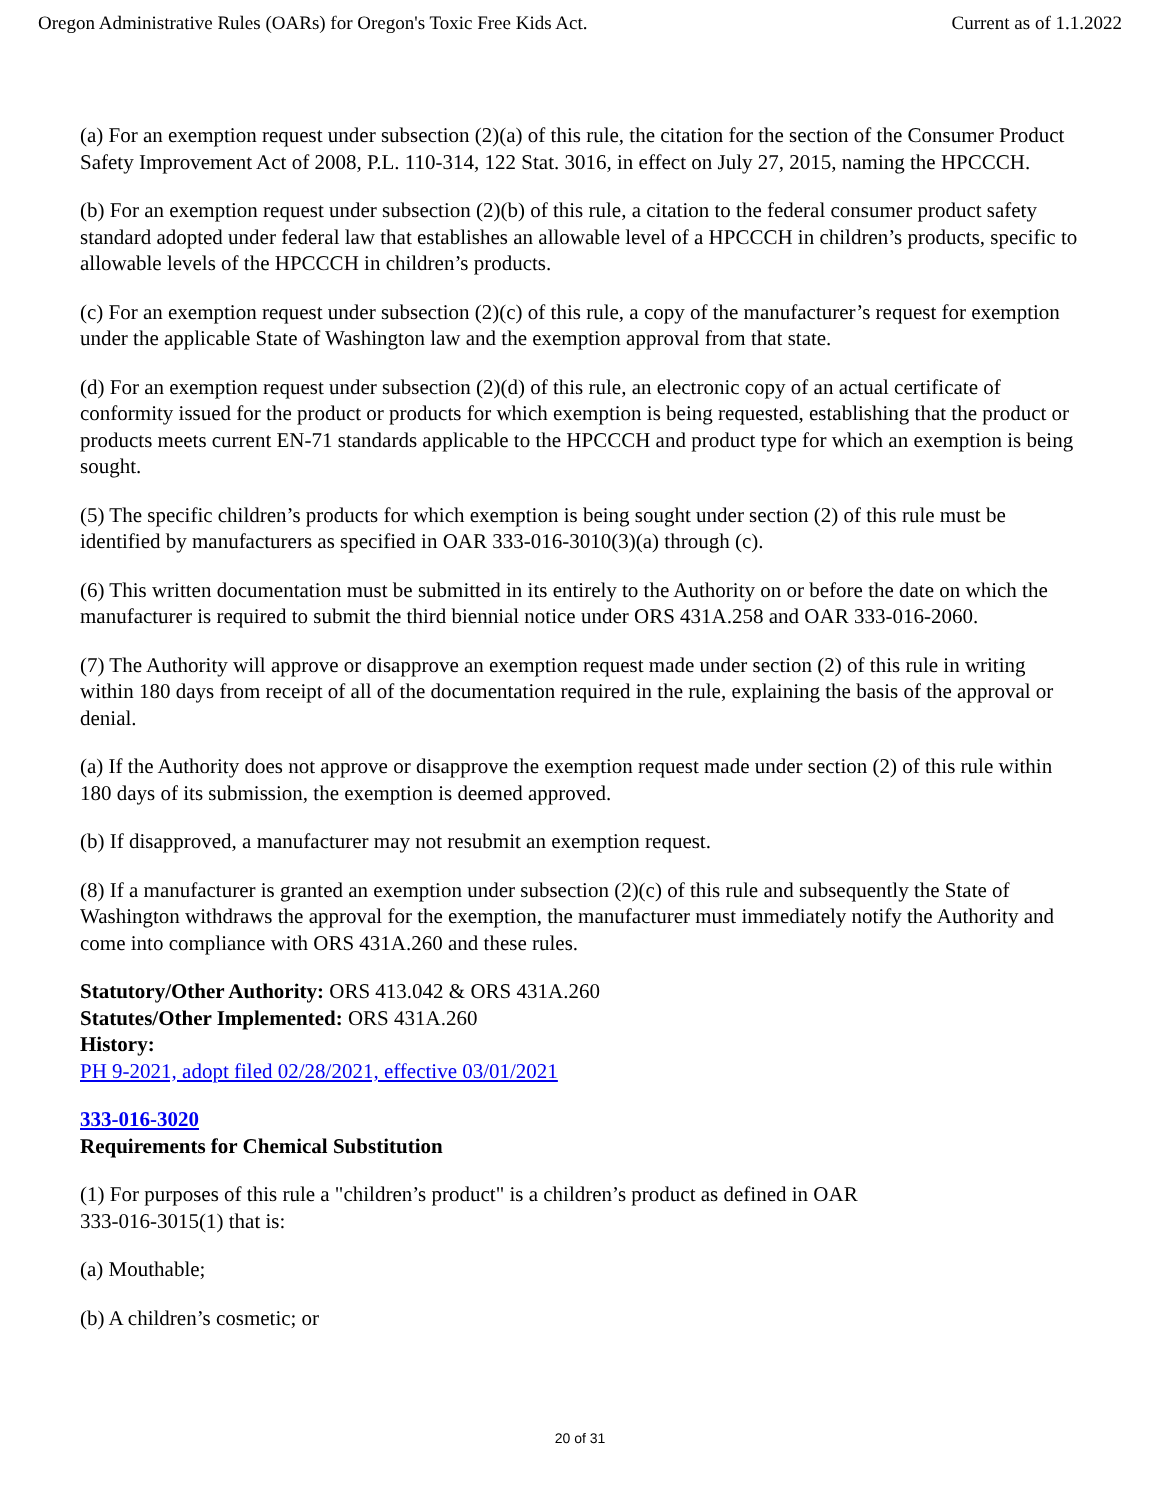Oregon Administrative Rules (OARs) for Oregon's Toxic Free Kids Act. Current as of 1.1.2022
(a) For an exemption request under subsection (2)(a) of this rule, the citation for the section of the Consumer Product Safety Improvement Act of 2008, P.L. 110-314, 122 Stat. 3016, in effect on July 27, 2015, naming the HPCCCH.
(b) For an exemption request under subsection (2)(b) of this rule, a citation to the federal consumer product safety standard adopted under federal law that establishes an allowable level of a HPCCCH in children’s products, specific to allowable levels of the HPCCCH in children’s products.
(c) For an exemption request under subsection (2)(c) of this rule, a copy of the manufacturer’s request for exemption under the applicable State of Washington law and the exemption approval from that state.
(d) For an exemption request under subsection (2)(d) of this rule, an electronic copy of an actual certificate of conformity issued for the product or products for which exemption is being requested, establishing that the product or products meets current EN-71 standards applicable to the HPCCCH and product type for which an exemption is being sought.
(5) The specific children’s products for which exemption is being sought under section (2) of this rule must be identified by manufacturers as specified in OAR 333-016-3010(3)(a) through (c).
(6) This written documentation must be submitted in its entirely to the Authority on or before the date on which the manufacturer is required to submit the third biennial notice under ORS 431A.258 and OAR 333-016-2060.
(7) The Authority will approve or disapprove an exemption request made under section (2) of this rule in writing within 180 days from receipt of all of the documentation required in the rule, explaining the basis of the approval or denial.
(a) If the Authority does not approve or disapprove the exemption request made under section (2) of this rule within 180 days of its submission, the exemption is deemed approved.
(b) If disapproved, a manufacturer may not resubmit an exemption request.
(8) If a manufacturer is granted an exemption under subsection (2)(c) of this rule and subsequently the State of Washington withdraws the approval for the exemption, the manufacturer must immediately notify the Authority and come into compliance with ORS 431A.260 and these rules.
Statutory/Other Authority: ORS 413.042 & ORS 431A.260
Statutes/Other Implemented: ORS 431A.260
History:
PH 9-2021, adopt filed 02/28/2021, effective 03/01/2021
333-016-3020
Requirements for Chemical Substitution
(1) For purposes of this rule a "children’s product" is a children’s product as defined in OAR
333-016-3015(1) that is:
(a) Mouthable;
(b) A children’s cosmetic; or
20 of 31